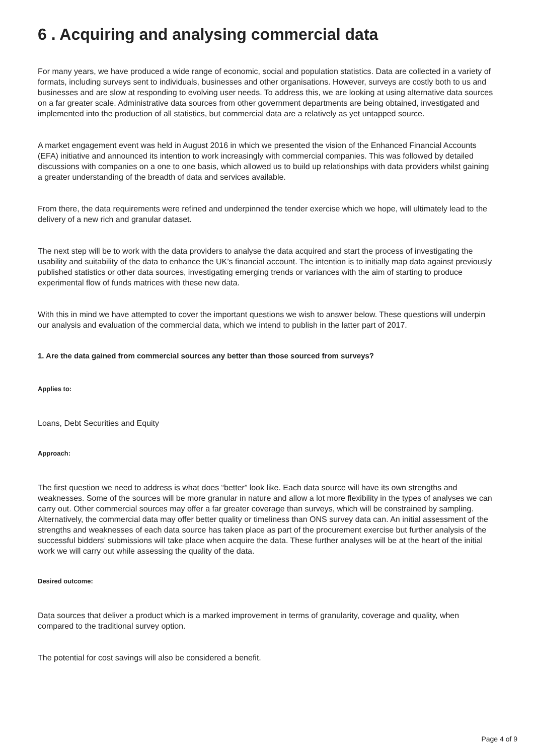6 . Acquiring and analysing commercial data
For many years, we have produced a wide range of economic, social and population statistics. Data are collected in a variety of formats, including surveys sent to individuals, businesses and other organisations. However, surveys are costly both to us and businesses and are slow at responding to evolving user needs. To address this, we are looking at using alternative data sources on a far greater scale. Administrative data sources from other government departments are being obtained, investigated and implemented into the production of all statistics, but commercial data are a relatively as yet untapped source.
A market engagement event was held in August 2016 in which we presented the vision of the Enhanced Financial Accounts (EFA) initiative and announced its intention to work increasingly with commercial companies. This was followed by detailed discussions with companies on a one to one basis, which allowed us to build up relationships with data providers whilst gaining a greater understanding of the breadth of data and services available.
From there, the data requirements were refined and underpinned the tender exercise which we hope, will ultimately lead to the delivery of a new rich and granular dataset.
The next step will be to work with the data providers to analyse the data acquired and start the process of investigating the usability and suitability of the data to enhance the UK’s financial account. The intention is to initially map data against previously published statistics or other data sources, investigating emerging trends or variances with the aim of starting to produce experimental flow of funds matrices with these new data.
With this in mind we have attempted to cover the important questions we wish to answer below. These questions will underpin our analysis and evaluation of the commercial data, which we intend to publish in the latter part of 2017.
1. Are the data gained from commercial sources any better than those sourced from surveys?
Applies to:
Loans, Debt Securities and Equity
Approach:
The first question we need to address is what does “better” look like. Each data source will have its own strengths and weaknesses. Some of the sources will be more granular in nature and allow a lot more flexibility in the types of analyses we can carry out. Other commercial sources may offer a far greater coverage than surveys, which will be constrained by sampling. Alternatively, the commercial data may offer better quality or timeliness than ONS survey data can. An initial assessment of the strengths and weaknesses of each data source has taken place as part of the procurement exercise but further analysis of the successful bidders’ submissions will take place when acquire the data. These further analyses will be at the heart of the initial work we will carry out while assessing the quality of the data.
Desired outcome:
Data sources that deliver a product which is a marked improvement in terms of granularity, coverage and quality, when compared to the traditional survey option.
The potential for cost savings will also be considered a benefit.
Page 4 of 9